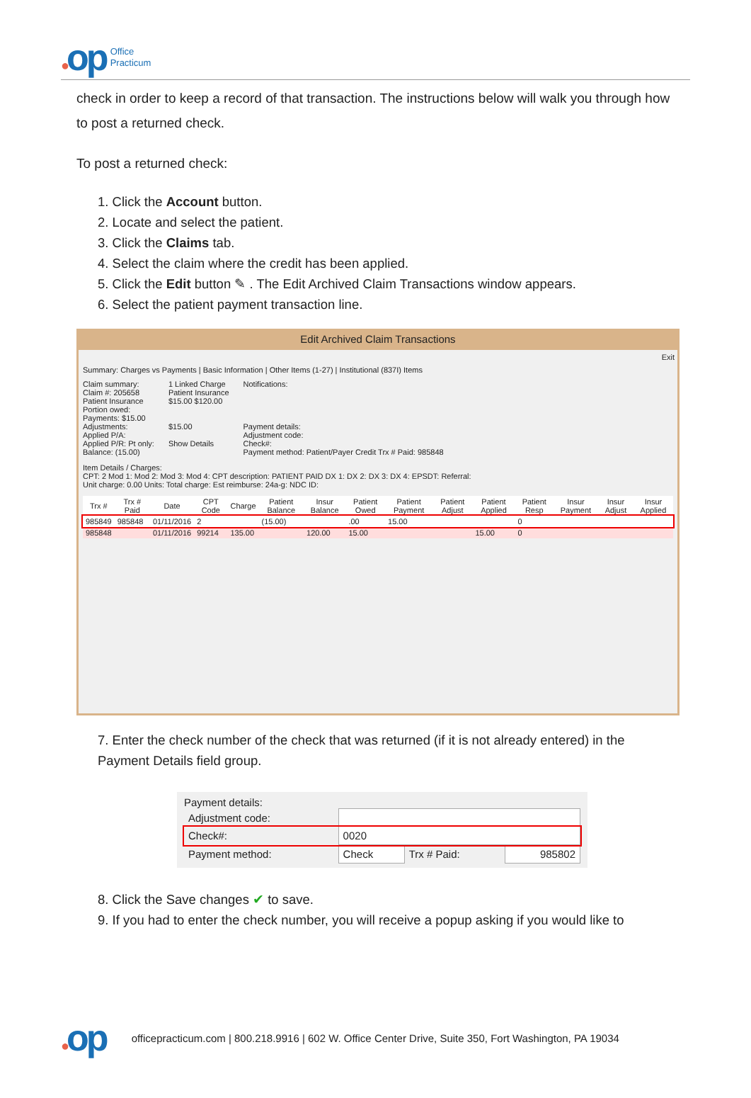●op
Office
Practicum
check in order to keep a record of that transaction. The instructions below will walk you through how to post a returned check.
To post a returned check:
1. Click the Account button.
2. Locate and select the patient.
3. Click the Claims tab.
4. Select the claim where the credit has been applied.
5. Click the Edit button ✎ . The Edit Archived Claim Transactions window appears.
6. Select the patient payment transaction line.
Edit Archived Claim Transactions
Exit
Summary: Charges vs Payments | Basic Information | Other Items (1-27) | Institutional (837I) Items
Claim summary:
Claim #: 205658
Patient Insurance
Portion owed:
Payments: $15.00
Adjustments:
Applied P/A:
Applied P/R: Pt only:
Balance: (15.00)
1 Linked Charge
Patient Insurance
$15.00 $120.00
$15.00
Show Details
Notifications:
Payment details:
Adjustment code:
Check#:
Payment method: Patient/Payer Credit Trx # Paid: 985848
Item Details / Charges:
CPT: 2 Mod 1: Mod 2: Mod 3: Mod 4: CPT description: PATIENT PAID DX 1: DX 2: DX 3: DX 4: EPSDT: Referral:
Unit charge: 0.00 Units: Total charge: Est reimburse: 24a-g: NDC ID:
| Trx # | Trx # Paid | Date | CPT Code | Charge | Patient Balance | Insur Balance | Patient Owed | Patient Payment | Patient Adjust | Patient Applied | Patient Resp | Insur Payment | Insur Adjust | Insur Applied |
| --- | --- | --- | --- | --- | --- | --- | --- | --- | --- | --- | --- | --- | --- | --- |
| 985849 | 985848 | 01/11/2016 | 2 | | (15.00) | | .00 | 15.00 | | | 0 | | | |
| 985848 | | 01/11/2016 | 99214 | 135.00 | | 120.00 | 15.00 | | | 15.00 | 0 | | | |
7. Enter the check number of the check that was returned (if it is not already entered) in the Payment Details field group.
Payment details:
| Adjustment code: | | | |
| Check#: | 0020 | | |
| Payment method: | Check | Trx # Paid: | 985802 |
8. Click the Save changes ✔ to save.
9. If you had to enter the check number, you will receive a popup asking if you would like to
●op
officepracticum.com | 800.218.9916 | 602 W. Office Center Drive, Suite 350, Fort Washington, PA 19034